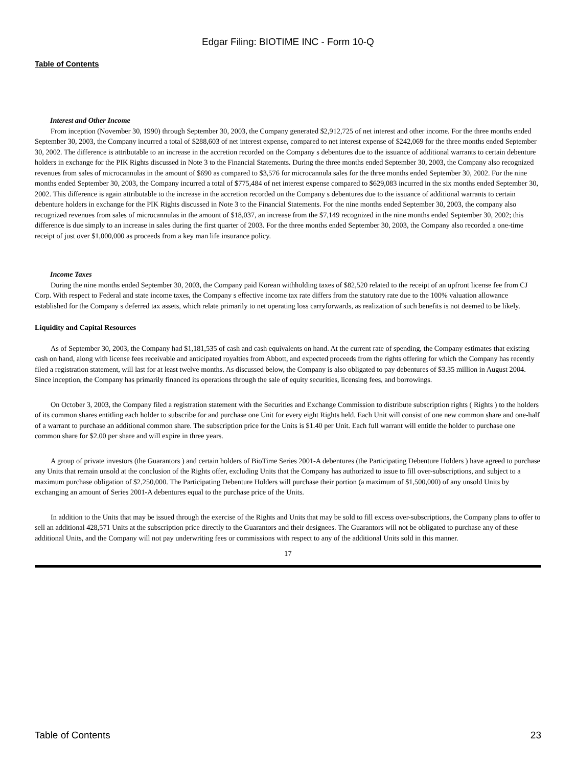Edgar Filing: BIOTIME INC - Form 10-Q
Table of Contents
Interest and Other Income
From inception (November 30, 1990) through September 30, 2003, the Company generated $2,912,725 of net interest and other income. For the three months ended September 30, 2003, the Company incurred a total of $288,603 of net interest expense, compared to net interest expense of $242,069 for the three months ended September 30, 2002. The difference is attributable to an increase in the accretion recorded on the Company s debentures due to the issuance of additional warrants to certain debenture holders in exchange for the PIK Rights discussed in Note 3 to the Financial Statements. During the three months ended September 30, 2003, the Company also recognized revenues from sales of microcannulas in the amount of $690 as compared to $3,576 for microcannula sales for the three months ended September 30, 2002. For the nine months ended September 30, 2003, the Company incurred a total of $775,484 of net interest expense compared to $629,083 incurred in the six months ended September 30, 2002. This difference is again attributable to the increase in the accretion recorded on the Company s debentures due to the issuance of additional warrants to certain debenture holders in exchange for the PIK Rights discussed in Note 3 to the Financial Statements. For the nine months ended September 30, 2003, the company also recognized revenues from sales of microcannulas in the amount of $18,037, an increase from the $7,149 recognized in the nine months ended September 30, 2002; this difference is due simply to an increase in sales during the first quarter of 2003. For the three months ended September 30, 2003, the Company also recorded a one-time receipt of just over $1,000,000 as proceeds from a key man life insurance policy.
Income Taxes
During the nine months ended September 30, 2003, the Company paid Korean withholding taxes of $82,520 related to the receipt of an upfront license fee from CJ Corp. With respect to Federal and state income taxes, the Company s effective income tax rate differs from the statutory rate due to the 100% valuation allowance established for the Company s deferred tax assets, which relate primarily to net operating loss carryforwards, as realization of such benefits is not deemed to be likely.
Liquidity and Capital Resources
As of September 30, 2003, the Company had $1,181,535 of cash and cash equivalents on hand. At the current rate of spending, the Company estimates that existing cash on hand, along with license fees receivable and anticipated royalties from Abbott, and expected proceeds from the rights offering for which the Company has recently filed a registration statement, will last for at least twelve months. As discussed below, the Company is also obligated to pay debentures of $3.35 million in August 2004. Since inception, the Company has primarily financed its operations through the sale of equity securities, licensing fees, and borrowings.
On October 3, 2003, the Company filed a registration statement with the Securities and Exchange Commission to distribute subscription rights ( Rights ) to the holders of its common shares entitling each holder to subscribe for and purchase one Unit for every eight Rights held. Each Unit will consist of one new common share and one-half of a warrant to purchase an additional common share. The subscription price for the Units is $1.40 per Unit. Each full warrant will entitle the holder to purchase one common share for $2.00 per share and will expire in three years.
A group of private investors (the Guarantors ) and certain holders of BioTime Series 2001-A debentures (the Participating Debenture Holders ) have agreed to purchase any Units that remain unsold at the conclusion of the Rights offer, excluding Units that the Company has authorized to issue to fill over-subscriptions, and subject to a maximum purchase obligation of $2,250,000. The Participating Debenture Holders will purchase their portion (a maximum of $1,500,000) of any unsold Units by exchanging an amount of Series 2001-A debentures equal to the purchase price of the Units.
In addition to the Units that may be issued through the exercise of the Rights and Units that may be sold to fill excess over-subscriptions, the Company plans to offer to sell an additional 428,571 Units at the subscription price directly to the Guarantors and their designees. The Guarantors will not be obligated to purchase any of these additional Units, and the Company will not pay underwriting fees or commissions with respect to any of the additional Units sold in this manner.
17
Table of Contents 23